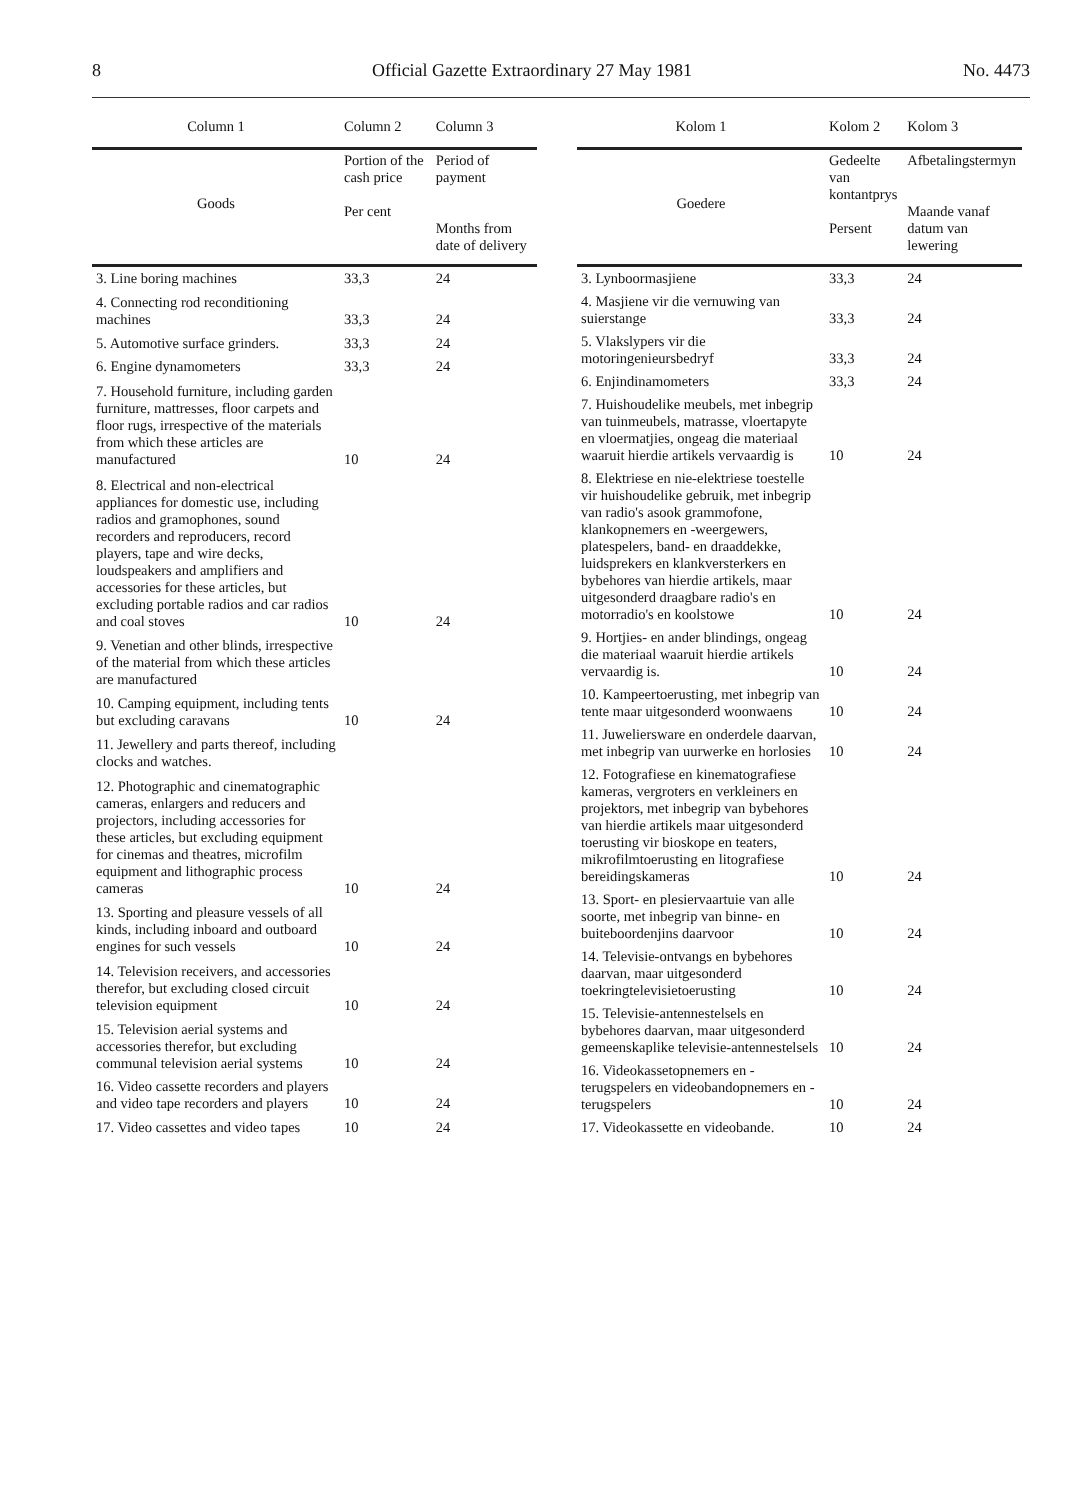8 Official Gazette Extraordinary 27 May 1981 No. 4473
| Column 1 | Column 2 | Column 3 |
| --- | --- | --- |
| Goods | Portion of the cash price Per cent | Period of payment Months from date of delivery |
| 3. Line boring machines | 33,3 | 24 |
| 4. Connecting rod reconditioning machines | 33,3 | 24 |
| 5. Automotive surface grinders. | 33,3 | 24 |
| 6. Engine dynamometers | 33,3 | 24 |
| 7. Household furniture, including garden furniture, mattresses, floor carpets and floor rugs, irrespective of the materials from which these articles are manufactured | 10 | 24 |
| 8. Electrical and non-electrical appliances for domestic use, including radios and gramophones, sound recorders and reproducers, record players, tape and wire decks, loudspeakers and amplifiers and accessories for these articles, but excluding portable radios and car radios and coal stoves | 10 | 24 |
| 9. Venetian and other blinds, irrespective of the material from which these articles are manufactured | | |
| 10. Camping equipment, including tents but excluding caravans | 10 | 24 |
| 11. Jewellery and parts thereof, including clocks and watches. | | |
| 12. Photographic and cinematographic cameras, enlargers and reducers and projectors, including accessories for these articles, but excluding equipment for cinemas and theatres, microfilm equipment and lithographic process cameras | 10 | 24 |
| 13. Sporting and pleasure vessels of all kinds, including inboard and outboard engines for such vessels | 10 | 24 |
| 14. Television receivers, and accessories therefor, but excluding closed circuit television equipment | 10 | 24 |
| 15. Television aerial systems and accessories therefor, but excluding communal television aerial systems | 10 | 24 |
| 16. Video cassette recorders and players and video tape recorders and players | 10 | 24 |
| 17. Video cassettes and video tapes | 10 | 24 |
| Kolom 1 | Kolom 2 | Kolom 3 |
| --- | --- | --- |
| Goedere | Gedeelte van kontantprys Persent | Afbetalingstermyn Maande vanaf datum van lewering |
| 3. Lynboormasjiene | 33,3 | 24 |
| 4. Masjiene vir die vernuwing van suierstange | 33,3 | 24 |
| 5. Vlakslypers vir die motoringenieursbedryf | 33,3 | 24 |
| 6. Enjindinamometers | 33,3 | 24 |
| 7. Huishoudelike meubels, met inbegrip van tuinmeubels, matrasse, vloertapyte en vloermatjies, ongeag die materiaal waaruit hierdie artikels vervaardig is | 10 | 24 |
| 8. Elektriese en nie-elektriese toestelle vir huishoudelike gebruik, met inbegrip van radio's asook grammofone, klankopnemers en -weergewers, platespelers, band- en draaddekke, luidsprekers en klankversterkers en bybehores van hierdie artikels, maar uitgesonderd draagbare radio's en motorradio's en koolstowe | 10 | 24 |
| 9. Hortjies- en ander blindings, ongeag die materiaal waaruit hierdie artikels vervaardig is. | 10 | 24 |
| 10. Kampeertoerusting, met inbegrip van tente maar uitgesonderd woonwaens | 10 | 24 |
| 11. Juweliersware en onderdele daarvan, met inbegrip van uurwerke en horlosies | 10 | 24 |
| 12. Fotografiese en kinematografiese kameras, vergroters en verkleiners en projektors, met inbegrip van bybehores van hierdie artikels maar uitgesonderd toerusting vir bioskope en teaters, mikrofilmtoerusting en litografiese bereidingskameras | 10 | 24 |
| 13. Sport- en plesiervaartuie van alle soorte, met inbegrip van binne- en buiteboordenjins daarvoor | 10 | 24 |
| 14. Televisie-ontvangs en bybehores daarvan, maar uitgesonderd toekringtelevisietoerusting | 10 | 24 |
| 15. Televisie-antennestelsels en bybehores daarvan, maar uitgesonderd gemeenskaplike televisie-antennestelsels | 10 | 24 |
| 16. Videokassetopnemers en -terugspelers en videobandopnemers en -terugspelers | 10 | 24 |
| 17. Videokassette en videobande. | 10 | 24 |